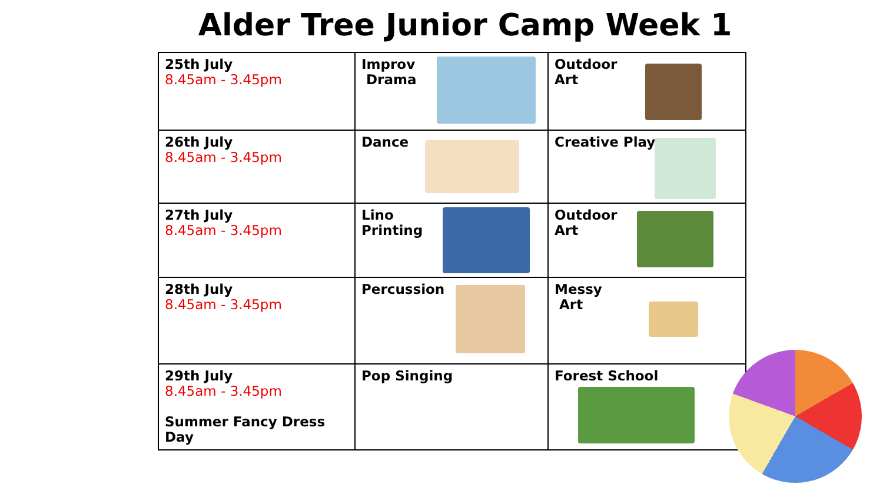Alder Tree Junior Camp Week 1
| 25th July 8.45am - 3.45pm | Improv Drama | Outdoor Art |
| 26th July 8.45am - 3.45pm | Dance | Creative Play |
| 27th July 8.45am - 3.45pm | Lino Printing | Outdoor Art |
| 28th July 8.45am - 3.45pm | Percussion | Messy Art |
| 29th July 8.45am - 3.45pm Summer Fancy Dress Day | Pop Singing | Forest School |